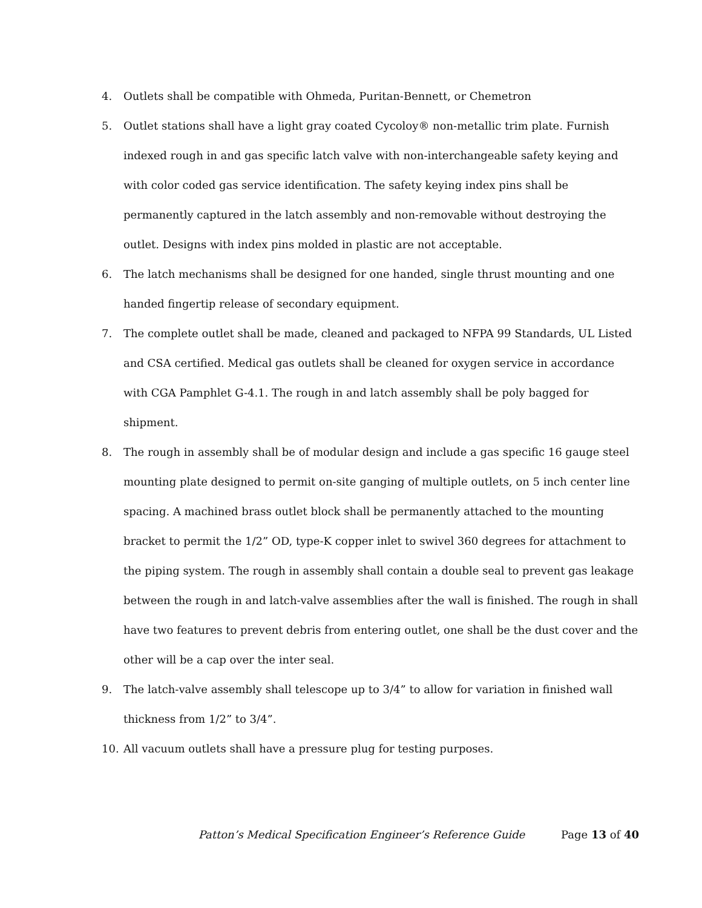4. Outlets shall be compatible with Ohmeda, Puritan-Bennett, or Chemetron
5. Outlet stations shall have a light gray coated Cycoloy® non-metallic trim plate. Furnish indexed rough in and gas specific latch valve with non-interchangeable safety keying and with color coded gas service identification. The safety keying index pins shall be permanently captured in the latch assembly and non-removable without destroying the outlet. Designs with index pins molded in plastic are not acceptable.
6. The latch mechanisms shall be designed for one handed, single thrust mounting and one handed fingertip release of secondary equipment.
7. The complete outlet shall be made, cleaned and packaged to NFPA 99 Standards, UL Listed and CSA certified. Medical gas outlets shall be cleaned for oxygen service in accordance with CGA Pamphlet G-4.1. The rough in and latch assembly shall be poly bagged for shipment.
8. The rough in assembly shall be of modular design and include a gas specific 16 gauge steel mounting plate designed to permit on-site ganging of multiple outlets, on 5 inch center line spacing. A machined brass outlet block shall be permanently attached to the mounting bracket to permit the 1/2” OD, type-K copper inlet to swivel 360 degrees for attachment to the piping system. The rough in assembly shall contain a double seal to prevent gas leakage between the rough in and latch-valve assemblies after the wall is finished. The rough in shall have two features to prevent debris from entering outlet, one shall be the dust cover and the other will be a cap over the inter seal.
9. The latch-valve assembly shall telescope up to 3/4” to allow for variation in finished wall thickness from 1/2” to 3/4”.
10. All vacuum outlets shall have a pressure plug for testing purposes.
Patton’s Medical Specification Engineer’s Reference Guide Page 13 of 40